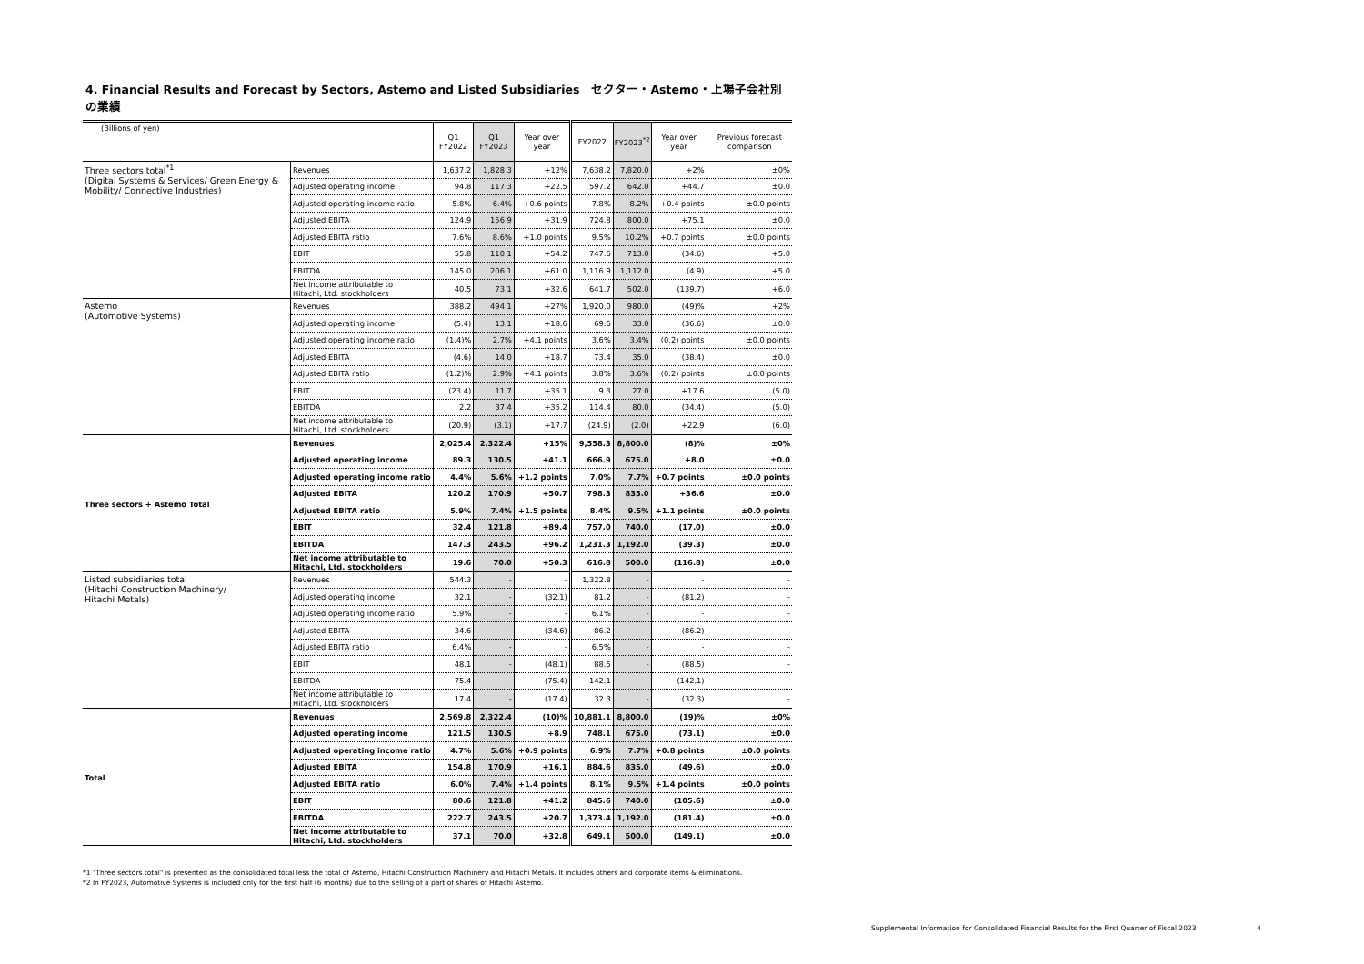4. Financial Results and Forecast by Sectors, Astemo and Listed Subsidiaries　セクター・Astemo・上場子会社別の業績
| (Billions of yen) | | Q1 FY2022 | Q1 FY2023 | Year over year | FY2022 | FY2023<sup>*2</sup> | Year over year | Previous forecast comparison |
| --- | --- | --- | --- | --- | --- | --- | --- | --- |
| Three sectors total<sup>*1</sup> (Digital Systems & Services/ Green Energy & Mobility/ Connective Industries) | Revenues | 1,637.2 | 1,828.3 | +12% | 7,638.2 | 7,820.0 | +2% | ±0% |
| | Adjusted operating income | 94.8 | 117.3 | +22.5 | 597.2 | 642.0 | +44.7 | ±0.0 |
| | Adjusted operating income ratio | 5.8% | 6.4% | +0.6 points | 7.8% | 8.2% | +0.4 points | ±0.0 points |
| | Adjusted EBITA | 124.9 | 156.9 | +31.9 | 724.8 | 800.0 | +75.1 | ±0.0 |
| | Adjusted EBITA ratio | 7.6% | 8.6% | +1.0 points | 9.5% | 10.2% | +0.7 points | ±0.0 points |
| | EBIT | 55.8 | 110.1 | +54.2 | 747.6 | 713.0 | (34.6) | +5.0 |
| | EBITDA | 145.0 | 206.1 | +61.0 | 1,116.9 | 1,112.0 | (4.9) | +5.0 |
| | Net income attributable to Hitachi, Ltd. stockholders | 40.5 | 73.1 | +32.6 | 641.7 | 502.0 | (139.7) | +6.0 |
| Astemo (Automotive Systems) | Revenues | 388.2 | 494.1 | +27% | 1,920.0 | 980.0 | (49)% | +2% |
| | Adjusted operating income | (5.4) | 13.1 | +18.6 | 69.6 | 33.0 | (36.6) | ±0.0 |
| | Adjusted operating income ratio | (1.4)% | 2.7% | +4.1 points | 3.6% | 3.4% | (0.2) points | ±0.0 points |
| | Adjusted EBITA | (4.6) | 14.0 | +18.7 | 73.4 | 35.0 | (38.4) | ±0.0 |
| | Adjusted EBITA ratio | (1.2)% | 2.9% | +4.1 points | 3.8% | 3.6% | (0.2) points | ±0.0 points |
| | EBIT | (23.4) | 11.7 | +35.1 | 9.3 | 27.0 | +17.6 | (5.0) |
| | EBITDA | 2.2 | 37.4 | +35.2 | 114.4 | 80.0 | (34.4) | (5.0) |
| | Net income attributable to Hitachi, Ltd. stockholders | (20.9) | (3.1) | +17.7 | (24.9) | (2.0) | +22.9 | (6.0) |
| Three sectors + Astemo Total | Revenues | 2,025.4 | 2,322.4 | +15% | 9,558.3 | 8,800.0 | (8)% | ±0% |
| | Adjusted operating income | 89.3 | 130.5 | +41.1 | 666.9 | 675.0 | +8.0 | ±0.0 |
| | Adjusted operating income ratio | 4.4% | 5.6% | +1.2 points | 7.0% | 7.7% | +0.7 points | ±0.0 points |
| | Adjusted EBITA | 120.2 | 170.9 | +50.7 | 798.3 | 835.0 | +36.6 | ±0.0 |
| | Adjusted EBITA ratio | 5.9% | 7.4% | +1.5 points | 8.4% | 9.5% | +1.1 points | ±0.0 points |
| | EBIT | 32.4 | 121.8 | +89.4 | 757.0 | 740.0 | (17.0) | ±0.0 |
| | EBITDA | 147.3 | 243.5 | +96.2 | 1,231.3 | 1,192.0 | (39.3) | ±0.0 |
| | Net income attributable to Hitachi, Ltd. stockholders | 19.6 | 70.0 | +50.3 | 616.8 | 500.0 | (116.8) | ±0.0 |
| Listed subsidiaries total (Hitachi Construction Machinery/ Hitachi Metals) | Revenues | 544.3 | - | - | 1,322.8 | - | - | - |
| | Adjusted operating income | 32.1 | - | (32.1) | 81.2 | - | (81.2) | - |
| | Adjusted operating income ratio | 5.9% | - | - | 6.1% | - | - | - |
| | Adjusted EBITA | 34.6 | - | (34.6) | 86.2 | - | (86.2) | - |
| | Adjusted EBITA ratio | 6.4% | - | - | 6.5% | - | - | - |
| | EBIT | 48.1 | - | (48.1) | 88.5 | - | (88.5) | - |
| | EBITDA | 75.4 | - | (75.4) | 142.1 | - | (142.1) | - |
| | Net income attributable to Hitachi, Ltd. stockholders | 17.4 | - | (17.4) | 32.3 | - | (32.3) | - |
| Total | Revenues | 2,569.8 | 2,322.4 | (10)% | 10,881.1 | 8,800.0 | (19)% | ±0% |
| | Adjusted operating income | 121.5 | 130.5 | +8.9 | 748.1 | 675.0 | (73.1) | ±0.0 |
| | Adjusted operating income ratio | 4.7% | 5.6% | +0.9 points | 6.9% | 7.7% | +0.8 points | ±0.0 points |
| | Adjusted EBITA | 154.8 | 170.9 | +16.1 | 884.6 | 835.0 | (49.6) | ±0.0 |
| | Adjusted EBITA ratio | 6.0% | 7.4% | +1.4 points | 8.1% | 9.5% | +1.4 points | ±0.0 points |
| | EBIT | 80.6 | 121.8 | +41.2 | 845.6 | 740.0 | (105.6) | ±0.0 |
| | EBITDA | 222.7 | 243.5 | +20.7 | 1,373.4 | 1,192.0 | (181.4) | ±0.0 |
| | Net income attributable to Hitachi, Ltd. stockholders | 37.1 | 70.0 | +32.8 | 649.1 | 500.0 | (149.1) | ±0.0 |
*1 "Three sectors total" is presented as the consolidated total less the total of Astemo, Hitachi Construction Machinery and Hitachi Metals. It includes others and corporate items & eliminations.
*2 In FY2023, Automotive Systems is included only for the first half (6 months) due to the selling of a part of shares of Hitachi Astemo.
Supplemental Information for Consolidated Financial Results for the First Quarter of Fiscal 2023
4